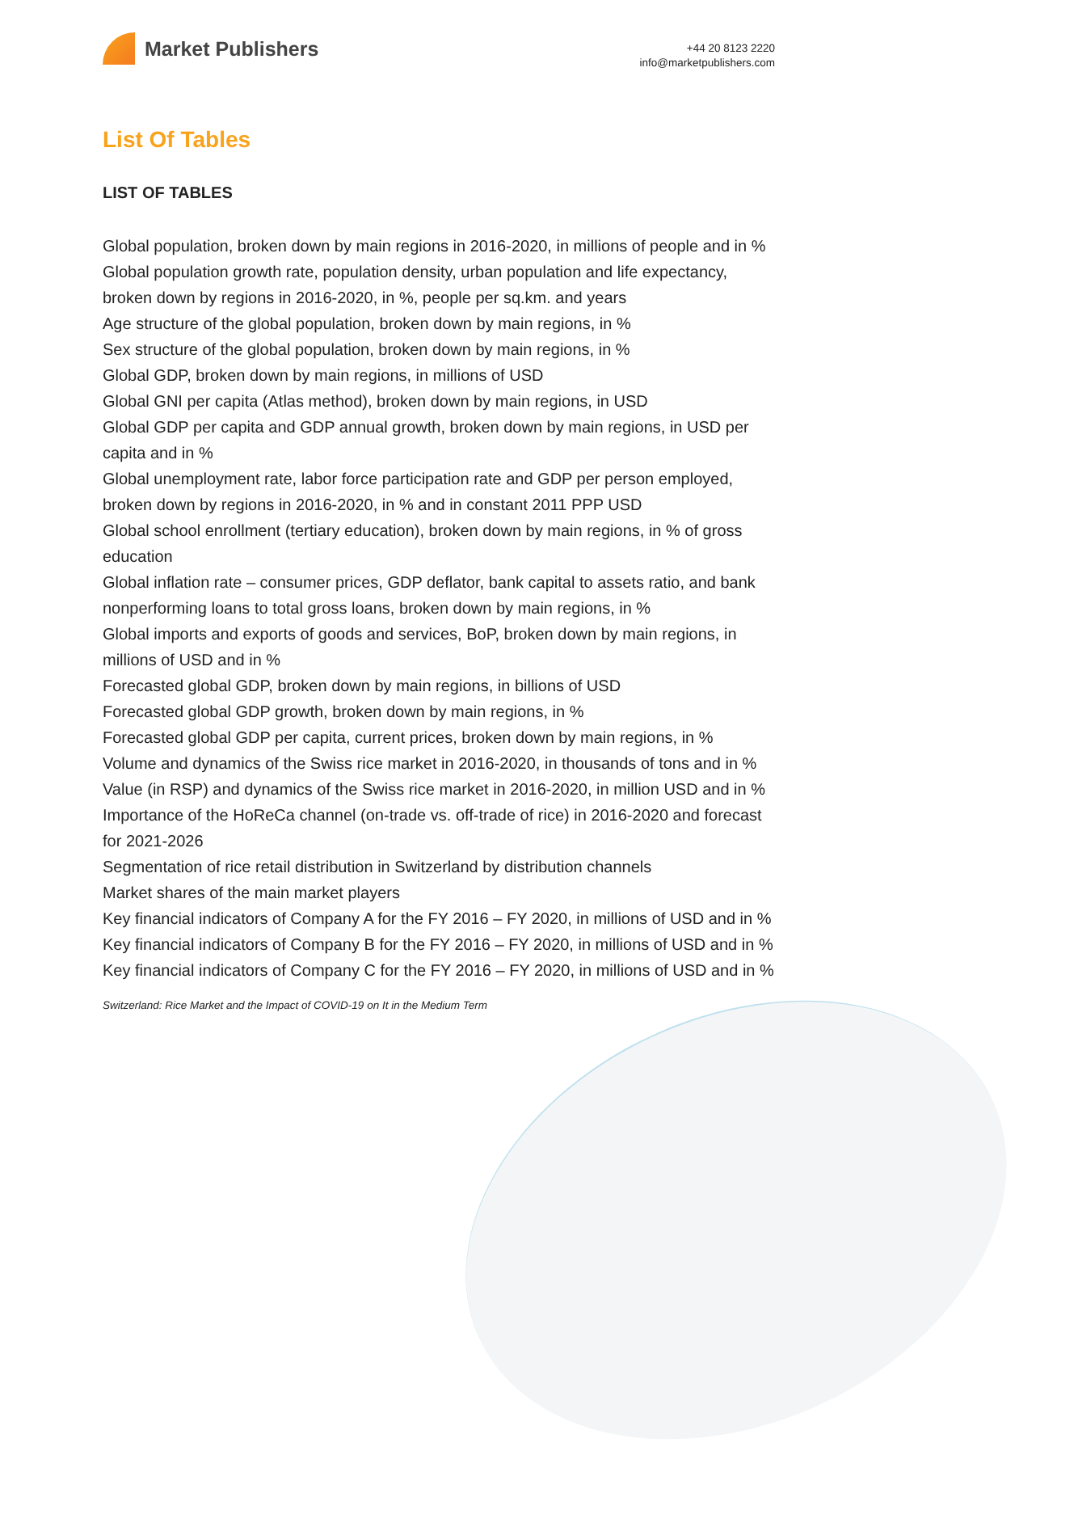Market Publishers
+44 20 8123 2220
info@marketpublishers.com
List Of Tables
LIST OF TABLES
Global population, broken down by main regions in 2016-2020, in millions of people and in %
Global population growth rate, population density, urban population and life expectancy, broken down by regions in 2016-2020, in %, people per sq.km. and years
Age structure of the global population, broken down by main regions, in %
Sex structure of the global population, broken down by main regions, in %
Global GDP, broken down by main regions, in millions of USD
Global GNI per capita (Atlas method), broken down by main regions, in USD
Global GDP per capita and GDP annual growth, broken down by main regions, in USD per capita and in %
Global unemployment rate, labor force participation rate and GDP per person employed, broken down by regions in 2016-2020, in % and in constant 2011 PPP USD
Global school enrollment (tertiary education), broken down by main regions, in % of gross education
Global inflation rate – consumer prices, GDP deflator, bank capital to assets ratio, and bank nonperforming loans to total gross loans, broken down by main regions, in %
Global imports and exports of goods and services, BoP, broken down by main regions, in millions of USD and in %
Forecasted global GDP, broken down by main regions, in billions of USD
Forecasted global GDP growth, broken down by main regions, in %
Forecasted global GDP per capita, current prices, broken down by main regions, in %
Volume and dynamics of the Swiss rice market in 2016-2020, in thousands of tons and in %
Value (in RSP) and dynamics of the Swiss rice market in 2016-2020, in million USD and in %
Importance of the HoReCa channel (on-trade vs. off-trade of rice) in 2016-2020 and forecast for 2021-2026
Segmentation of rice retail distribution in Switzerland by distribution channels
Market shares of the main market players
Key financial indicators of Company A for the FY 2016 – FY 2020, in millions of USD and in %
Key financial indicators of Company B for the FY 2016 – FY 2020, in millions of USD and in %
Key financial indicators of Company C for the FY 2016 – FY 2020, in millions of USD and in %
Switzerland: Rice Market and the Impact of COVID-19 on It in the Medium Term